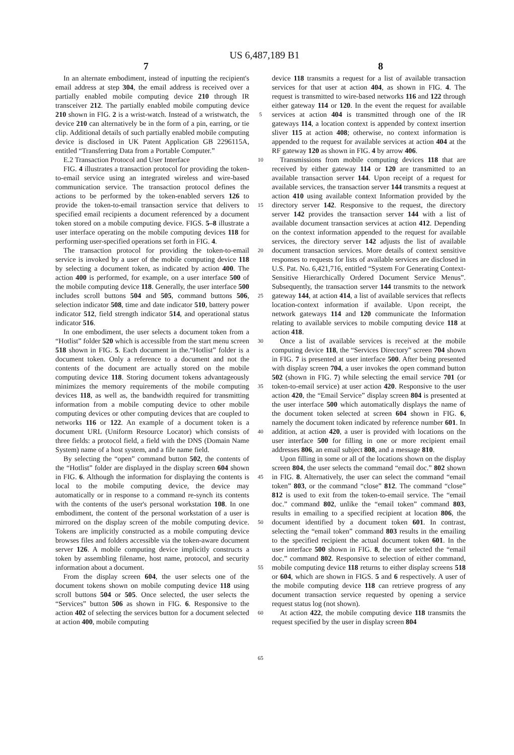US 6,487,189 B1
7 8
In an alternate embodiment, instead of inputting the recipient's email address at step 304, the email address is received over a partially enabled mobile computing device 210 through IR transceiver 212. The partially enabled mobile computing device 210 shown in FIG. 2 is a wrist-watch. Instead of a wristwatch, the device 210 can alternatively be in the form of a pin, earring, or tie clip. Additional details of such partially enabled mobile computing device is disclosed in UK Patent Application GB 2296115A, entitled “Transferring Data from a Portable Computer.”
E.2 Transaction Protocol and User Interface
FIG. 4 illustrates a transaction protocol for providing the token-to-email service using an integrated wireless and wire-based communication service. The transaction protocol defines the actions to be performed by the token-enabled servers 126 to provide the token-to-email transaction service that delivers to specified email recipients a document referenced by a document token stored on a mobile computing device. FIGS. 5–8 illustrate a user interface operating on the mobile computing devices 118 for performing user-specified operations set forth in FIG. 4.
The transaction protocol for providing the token-to-email service is invoked by a user of the mobile computing device 118 by selecting a document token, as indicated by action 400. The action 400 is performed, for example, on a user interface 500 of the mobile computing device 118. Generally, the user interface 500 includes scroll buttons 504 and 505, command buttons 506, selection indicator 508, time and date indicator 510, battery power indicator 512, field strength indicator 514, and operational status indicator 516.
In one embodiment, the user selects a document token from a “Hotlist” folder 520 which is accessible from the start menu screen 518 shown in FIG. 5. Each document in the.“Hotlist” folder is a document token. Only a reference to a document and not the contents of the document are actually stored on the mobile computing device 118. Storing document tokens advantageously minimizes the memory requirements of the mobile computing devices 118, as well as, the bandwidth required for transmitting information from a mobile computing device to other mobile computing devices or other computing devices that are coupled to networks 116 or 122. An example of a document token is a document URL (Uniform Resource Locator) which consists of three fields: a protocol field, a field with the DNS (Domain Name System) name of a host system, and a file name field.
By selecting the “open” command button 502, the contents of the “Hotlist” folder are displayed in the display screen 604 shown in FIG. 6. Although the information for displaying the contents is local to the mobile computing device, the device may automatically or in response to a command re-synch its contents with the contents of the user's personal workstation 108. In one embodiment, the content of the personal workstation of a user is mirrored on the display screen of the mobile computing device. Tokens are implicitly constructed as a mobile computing device browses files and folders accessible via the token-aware document server 126. A mobile computing device implicitly constructs a token by assembling filename, host name, protocol, and security information about a document.
From the display screen 604, the user selects one of the document tokens shown on mobile computing device 118 using scroll buttons 504 or 505. Once selected, the user selects the “Services” button 506 as shown in FIG. 6. Responsive to the action 402 of selecting the services button for a document selected at action 400, mobile computing
5
10
15
20
25
30
35
40
45
50
55
60
65
device 118 transmits a request for a list of available transaction services for that user at action 404, as shown in FIG. 4. The request is transmitted to wire-based networks 116 and 122 through either gateway 114 or 120. In the event the request for available services at action 404 is transmitted through one of the IR gateways 114, a location context is appended by context insertion sliver 115 at action 408; otherwise, no context information is appended to the request for available services at action 404 at the RF gateway 120 as shown in FIG. 4 by arrow 406.
Transmissions from mobile computing devices 118 that are received by either gateway 114 or 120 are transmitted to an available transaction server 144. Upon receipt of a request for available services, the transaction server 144 transmits a request at action 410 using available context Information provided by the directory server 142. Responsive to the request, the directory server 142 provides the transaction server 144 with a list of available document transaction services at action 412. Depending on the context information appended to the request for available services, the directory server 142 adjusts the list of available document transaction services. More details of context sensitive responses to requests for lists of available services are disclosed in U.S. Pat. No. 6,421,716, entitled “System For Generating Context-Sensitive Hierarchically Ordered Document Service Menus”. Subsequently, the transaction server 144 transmits to the network gateway 144, at action 414, a list of available services that reflects location-context information if available. Upon receipt, the network gateways 114 and 120 communicate the Information relating to available services to mobile computing device 118 at action 418.
Once a list of available services is received at the mobile computing device 118, the “Services Directory” screen 704 shown in FIG. 7 is presented at user interface 500. After being presented with display screen 704, a user invokes the open command button 502 (shown in FIG. 7) while selecting the email service 701 (or token-to-email service) at user action 420. Responsive to the user action 420, the “Email Service” display screen 804 is presented at the user interface 500 which automatically displays the name of the document token selected at screen 604 shown in FIG. 6, namely the document token indicated by reference number 601. In addition, at action 420, a user is provided with locations on the user interface 500 for filling in one or more recipient email addresses 806, an email subject 808, and a message 810.
Upon filling in some or all of the locations shown on the display screen 804, the user selects the command “email doc.” 802 shown in FIG. 8. Alternatively, the user can select the command “email token” 803, or the command “close” 812. The command “close” 812 is used to exit from the token-to-email service. The “email doc.” command 802, unlike the “email token” command 803, results in emailing to a specified recipient at location 806, the document identified by a document token 601. In contrast, selecting the “email token” command 803 results in the emailing to the specified recipient the actual document token 601. In the user interface 500 shown in FIG. 8, the user selected the “email doc.” command 802. Responsive to selection of either command, mobile computing device 118 returns to either display screens 518 or 604, which are shown in FIGS. 5 and 6 respectively. A user of the mobile computing device 118 can retrieve progress of any document transaction service requested by opening a service request status log (not shown).
At action 422, the mobile computing device 118 transmits the request specified by the user in display screen 804